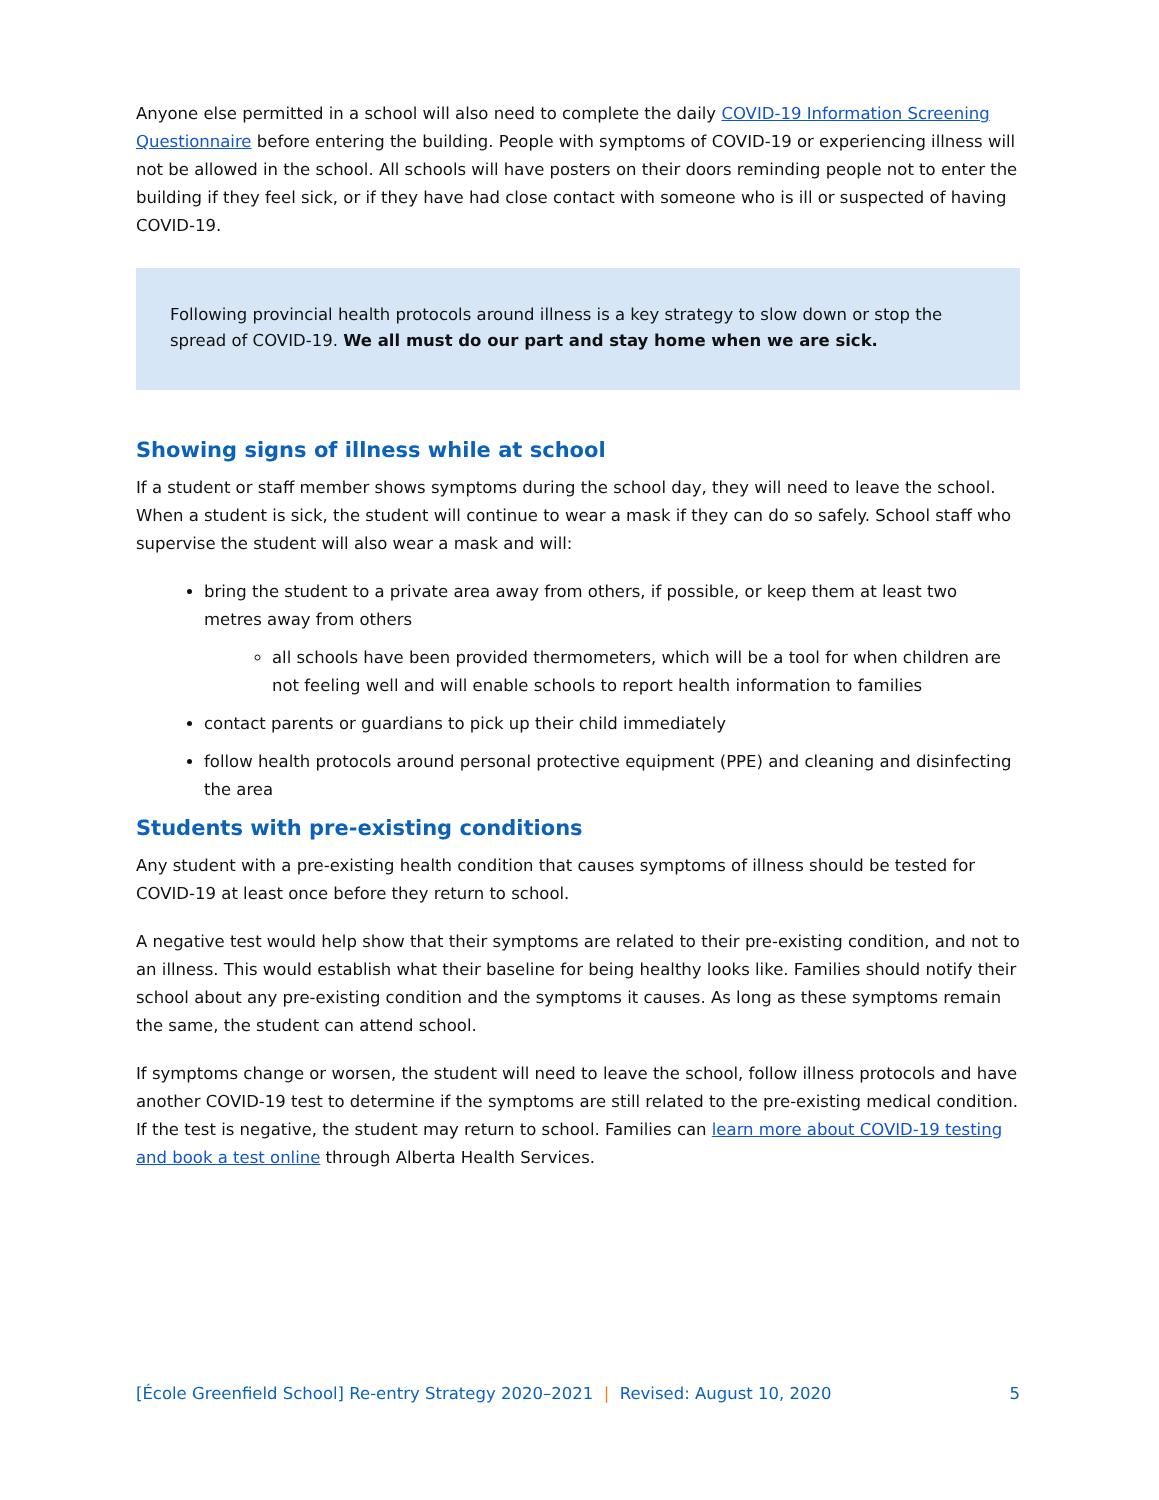Anyone else permitted in a school will also need to complete the daily COVID-19 Information Screening Questionnaire before entering the building. People with symptoms of COVID-19 or experiencing illness will not be allowed in the school. All schools will have posters on their doors reminding people not to enter the building if they feel sick, or if they have had close contact with someone who is ill or suspected of having COVID-19.
Following provincial health protocols around illness is a key strategy to slow down or stop the spread of COVID-19. We all must do our part and stay home when we are sick.
Showing signs of illness while at school
If a student or staff member shows symptoms during the school day, they will need to leave the school. When a student is sick, the student will continue to wear a mask if they can do so safely. School staff who supervise the student will also wear a mask and will:
bring the student to a private area away from others, if possible, or keep them at least two metres away from others
all schools have been provided thermometers, which will be a tool for when children are not feeling well and will enable schools to report health information to families
contact parents or guardians to pick up their child immediately
follow health protocols around personal protective equipment (PPE) and cleaning and disinfecting the area
Students with pre-existing conditions
Any student with a pre-existing health condition that causes symptoms of illness should be tested for COVID-19 at least once before they return to school.
A negative test would help show that their symptoms are related to their pre-existing condition, and not to an illness. This would establish what their baseline for being healthy looks like. Families should notify their school about any pre-existing condition and the symptoms it causes. As long as these symptoms remain the same, the student can attend school.
If symptoms change or worsen, the student will need to leave the school, follow illness protocols and have another COVID-19 test to determine if the symptoms are still related to the pre-existing medical condition. If the test is negative, the student may return to school. Families can learn more about COVID-19 testing and book a test online through Alberta Health Services.
[École Greenfield School] Re-entry Strategy 2020–2021 | Revised: August 10, 2020 5